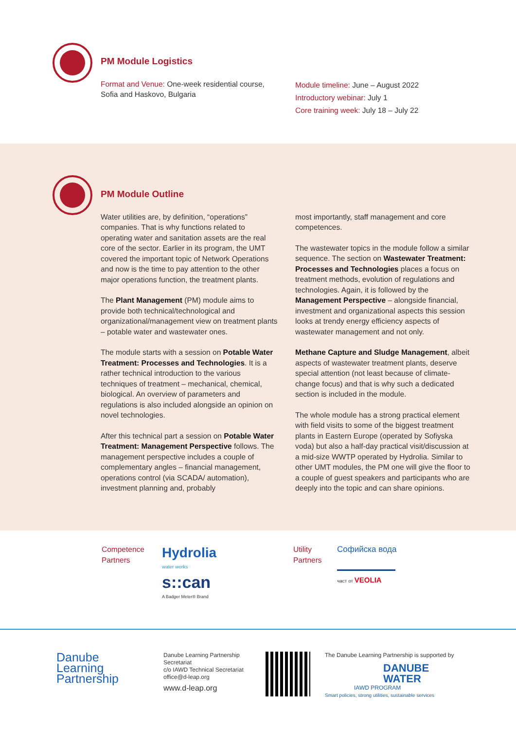PM Module Logistics
Format and Venue: One-week residential course, Sofia and Haskovo, Bulgaria
Module timeline: June – August 2022
Introductory webinar: July 1
Core training week: July 18 – July 22
PM Module Outline
Water utilities are, by definition, “operations” companies. That is why functions related to operating water and sanitation assets are the real core of the sector. Earlier in its program, the UMT covered the important topic of Network Operations and now is the time to pay attention to the other major operations function, the treatment plants.
The Plant Management (PM) module aims to provide both technical/technological and organizational/management view on treatment plants – potable water and wastewater ones.
The module starts with a session on Potable Water Treatment: Processes and Technologies. It is a rather technical introduction to the various techniques of treatment – mechanical, chemical, biological. An overview of parameters and regulations is also included alongside an opinion on novel technologies.
After this technical part a session on Potable Water Treatment: Management Perspective follows. The management perspective includes a couple of complementary angles – financial management, operations control (via SCADA/ automation), investment planning and, probably
most importantly, staff management and core competences.
The wastewater topics in the module follow a similar sequence. The section on Wastewater Treatment: Processes and Technologies places a focus on treatment methods, evolution of regulations and technologies. Again, it is followed by the Management Perspective – alongside financial, investment and organizational aspects this session looks at trendy energy efficiency aspects of wastewater management and not only.
Methane Capture and Sludge Management, albeit aspects of wastewater treatment plants, deserve special attention (not least because of climate-change focus) and that is why such a dedicated section is included in the module.
The whole module has a strong practical element with field visits to some of the biggest treatment plants in Eastern Europe (operated by Sofiyska voda) but also a half-day practical visit/discussion at a mid-size WWTP operated by Hydrolia. Similar to other UMT modules, the PM one will give the floor to a couple of guest speakers and participants who are deeply into the topic and can share opinions.
Competence
Partners
Hydrolia
water works
s::can
A Badger Meter® Brand
Utility
Partners
Софийска вода
част от VEOLIA
Danube
Learning
Partnership
Danube Learning Partnership Secretariat
c/o IAWD Technical Secretariat
office@d-leap.org
www.d-leap.org
The Danube Learning Partnership is supported by
DANUBE
WATER
IAWD PROGRAM
Smart policies, strong utilities, sustainable services